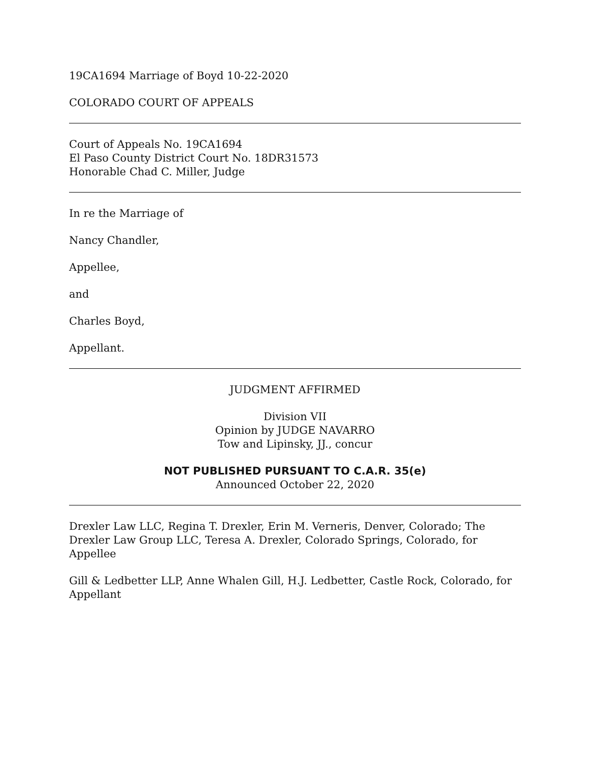19CA1694 Marriage of Boyd 10-22-2020
COLORADO COURT OF APPEALS
Court of Appeals No. 19CA1694
El Paso County District Court No. 18DR31573
Honorable Chad C. Miller, Judge
In re the Marriage of
Nancy Chandler,
Appellee,
and
Charles Boyd,
Appellant.
JUDGMENT AFFIRMED
Division VII
Opinion by JUDGE NAVARRO
Tow and Lipinsky, JJ., concur
NOT PUBLISHED PURSUANT TO C.A.R. 35(e)
Announced October 22, 2020
Drexler Law LLC, Regina T. Drexler, Erin M. Verneris, Denver, Colorado; The Drexler Law Group LLC, Teresa A. Drexler, Colorado Springs, Colorado, for Appellee
Gill & Ledbetter LLP, Anne Whalen Gill, H.J. Ledbetter, Castle Rock, Colorado, for Appellant